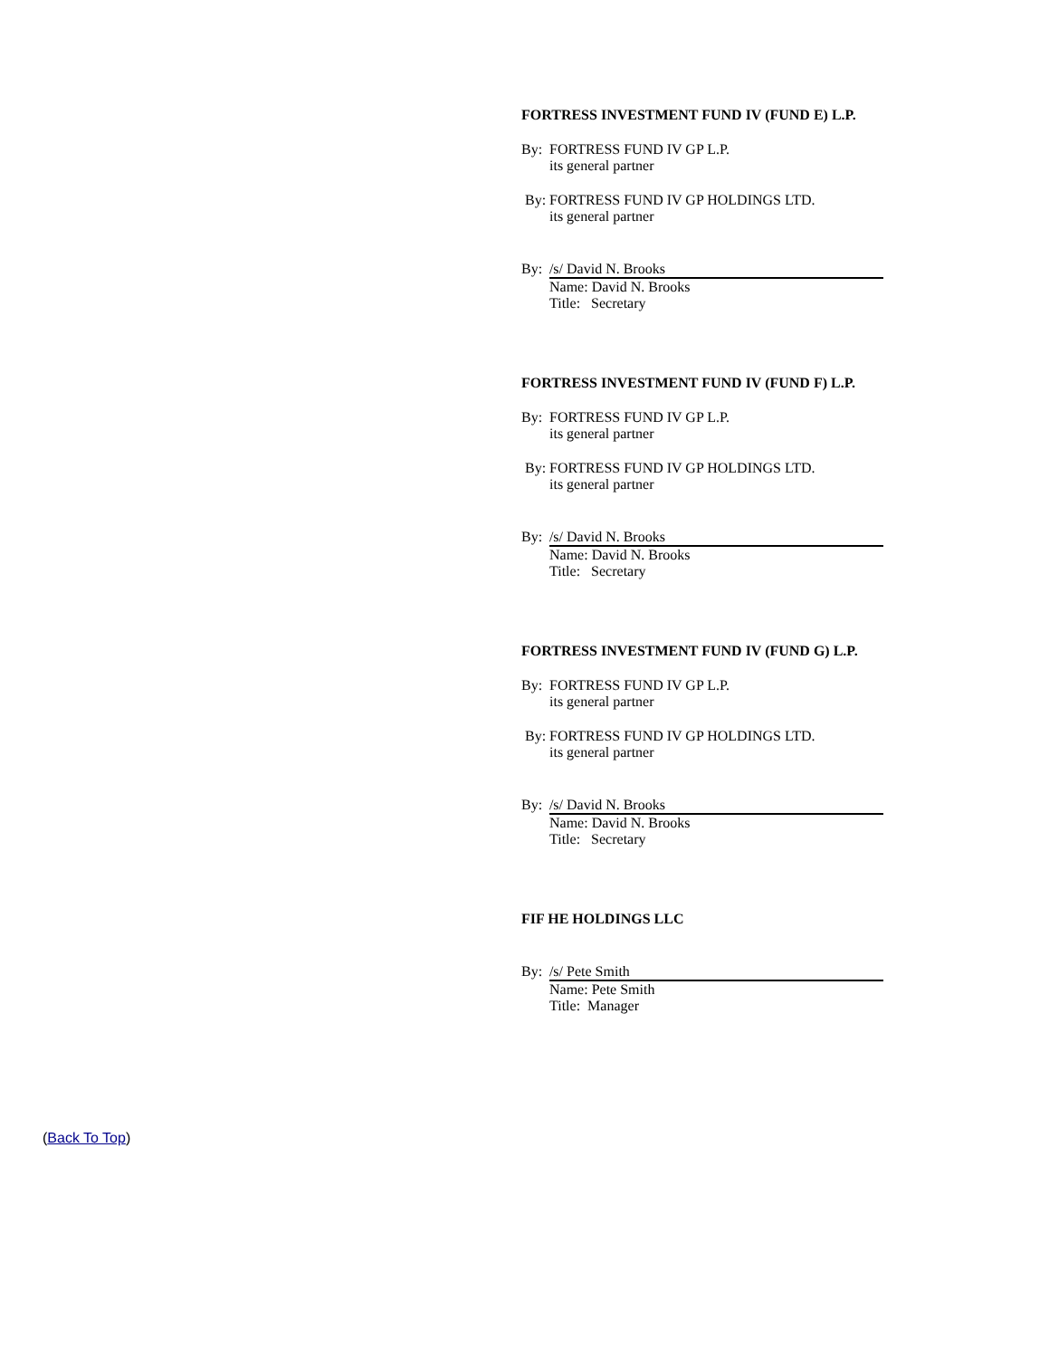FORTRESS INVESTMENT FUND IV (FUND E) L.P.
By: FORTRESS FUND IV GP L.P.
its general partner
By: FORTRESS FUND IV GP HOLDINGS LTD.
its general partner
By: /s/ David N. Brooks
Name: David N. Brooks
Title: Secretary
FORTRESS INVESTMENT FUND IV (FUND F) L.P.
By: FORTRESS FUND IV GP L.P.
its general partner
By: FORTRESS FUND IV GP HOLDINGS LTD.
its general partner
By: /s/ David N. Brooks
Name: David N. Brooks
Title: Secretary
FORTRESS INVESTMENT FUND IV (FUND G) L.P.
By: FORTRESS FUND IV GP L.P.
its general partner
By: FORTRESS FUND IV GP HOLDINGS LTD.
its general partner
By: /s/ David N. Brooks
Name: David N. Brooks
Title: Secretary
FIF HE HOLDINGS LLC
By: /s/ Pete Smith
Name: Pete Smith
Title: Manager
(Back To Top)